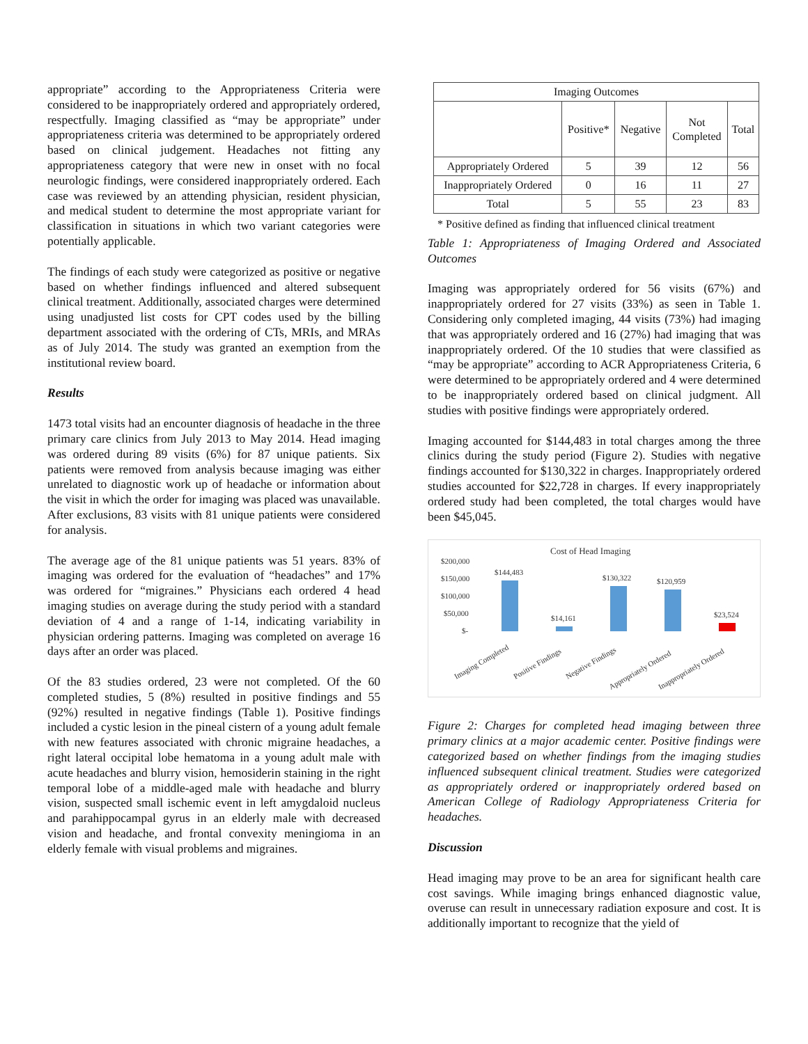appropriate” according to the Appropriateness Criteria were considered to be inappropriately ordered and appropriately ordered, respectfully. Imaging classified as “may be appropriate” under appropriateness criteria was determined to be appropriately ordered based on clinical judgement. Headaches not fitting any appropriateness category that were new in onset with no focal neurologic findings, were considered inappropriately ordered. Each case was reviewed by an attending physician, resident physician, and medical student to determine the most appropriate variant for classification in situations in which two variant categories were potentially applicable.
The findings of each study were categorized as positive or negative based on whether findings influenced and altered subsequent clinical treatment. Additionally, associated charges were determined using unadjusted list costs for CPT codes used by the billing department associated with the ordering of CTs, MRIs, and MRAs as of July 2014. The study was granted an exemption from the institutional review board.
Results
1473 total visits had an encounter diagnosis of headache in the three primary care clinics from July 2013 to May 2014. Head imaging was ordered during 89 visits (6%) for 87 unique patients. Six patients were removed from analysis because imaging was either unrelated to diagnostic work up of headache or information about the visit in which the order for imaging was placed was unavailable. After exclusions, 83 visits with 81 unique patients were considered for analysis.
The average age of the 81 unique patients was 51 years. 83% of imaging was ordered for the evaluation of “headaches” and 17% was ordered for “migraines.” Physicians each ordered 4 head imaging studies on average during the study period with a standard deviation of 4 and a range of 1-14, indicating variability in physician ordering patterns. Imaging was completed on average 16 days after an order was placed.
Of the 83 studies ordered, 23 were not completed. Of the 60 completed studies, 5 (8%) resulted in positive findings and 55 (92%) resulted in negative findings (Table 1). Positive findings included a cystic lesion in the pineal cistern of a young adult female with new features associated with chronic migraine headaches, a right lateral occipital lobe hematoma in a young adult male with acute headaches and blurry vision, hemosiderin staining in the right temporal lobe of a middle-aged male with headache and blurry vision, suspected small ischemic event in left amygdaloid nucleus and parahippocampal gyrus in an elderly male with decreased vision and headache, and frontal convexity meningioma in an elderly female with visual problems and migraines.
| Imaging Outcomes | | | | |
| --- | --- | --- | --- | --- |
| | Positive* | Negative | Not Completed | Total |
| Appropriately Ordered | 5 | 39 | 12 | 56 |
| Inappropriately Ordered | 0 | 16 | 11 | 27 |
| Total | 5 | 55 | 23 | 83 |
* Positive defined as finding that influenced clinical treatment
Table 1: Appropriateness of Imaging Ordered and Associated Outcomes
Imaging was appropriately ordered for 56 visits (67%) and inappropriately ordered for 27 visits (33%) as seen in Table 1. Considering only completed imaging, 44 visits (73%) had imaging that was appropriately ordered and 16 (27%) had imaging that was inappropriately ordered. Of the 10 studies that were classified as “may be appropriate” according to ACR Appropriateness Criteria, 6 were determined to be appropriately ordered and 4 were determined to be inappropriately ordered based on clinical judgment. All studies with positive findings were appropriately ordered.
Imaging accounted for $144,483 in total charges among the three clinics during the study period (Figure 2). Studies with negative findings accounted for $130,322 in charges. Inappropriately ordered studies accounted for $22,728 in charges. If every inappropriately ordered study had been completed, the total charges would have been $45,045.
Cost of Head Imaging
$200,000
$150,000
$100,000
$50,000
$-
$144,483
$14,161
$130,322
$120,959
$23,524
Imaging Completed
Positive Findings
Negative Findings
Appropriately Ordered
Inappropriately Ordered
Figure 2: Charges for completed head imaging between three primary clinics at a major academic center. Positive findings were categorized based on whether findings from the imaging studies influenced subsequent clinical treatment. Studies were categorized as appropriately ordered or inappropriately ordered based on American College of Radiology Appropriateness Criteria for headaches.
Discussion
Head imaging may prove to be an area for significant health care cost savings. While imaging brings enhanced diagnostic value, overuse can result in unnecessary radiation exposure and cost. It is additionally important to recognize that the yield of